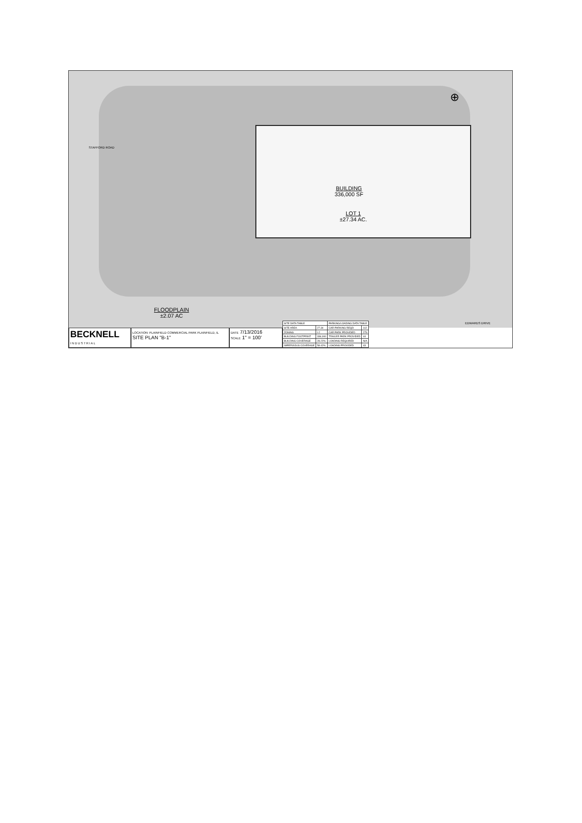STAFFORD ROAD
BUILDING
336,000 SF
LOT 1
±27.34 AC.
FLOODPLAIN
±2.07 AC
⊕
EDWARDS DRIVE
BECKNELL
I N D U S T R I A L
LOCATION: PLAINFIELD COMMERCIAL PARK PLAINFIELD, IL
SITE PLAN "B-1"
DATE 7/13/2016
SCALE 1" = 100'
| SITE DATA TABLE | | PARKING/LOADING DATA TABLE | |
| SITE AREA | 27.34 | CAR PARKING REQD | 112 |
| ZONING | I-2 | CAR PARK PROVIDED | 279 |
| BUILDING FOOTPRINT | 336,000 | TRAILER PARK PROVIDED | 44 |
| BUILDING COVERAGE | 28.22% | LOADING REQUIRED | N/A |
| IMPERVIOUS COVERAGE | 58.42% | LOADING PROVIDED | 43 |